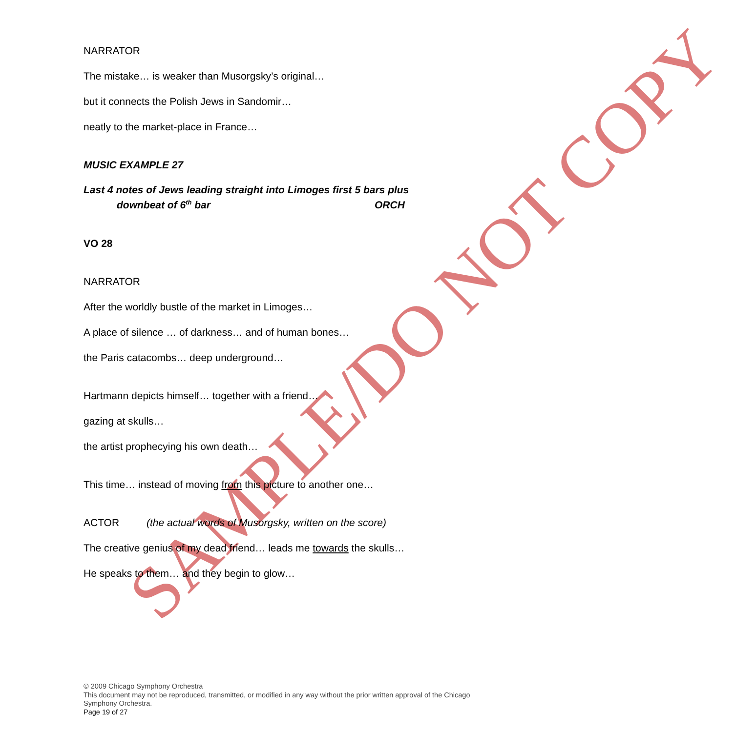SAMPLE/DO NOT COPY
NARRATOR
The mistake… is weaker than Musorgsky’s original…
but it connects the Polish Jews in Sandomir…
neatly to the market-place in France…
MUSIC EXAMPLE 27
Last 4 notes of Jews leading straight into Limoges first 5 bars plus
downbeat of 6<sup>th</sup> bar ORCH
VO 28
NARRATOR
After the worldly bustle of the market in Limoges…
A place of silence … of darkness… and of human bones…
the Paris catacombs… deep underground…
Hartmann depicts himself… together with a friend…
gazing at skulls…
the artist prophecying his own death…
This time… instead of moving from this picture to another one…
ACTOR (the actual words of Musorgsky, written on the score)
The creative genius of my dead friend… leads me towards the skulls…
He speaks to them… and they begin to glow…
© 2009 Chicago Symphony Orchestra
This document may not be reproduced, transmitted, or modified in any way without the prior written approval of the Chicago Symphony Orchestra.
Page 19 of 27